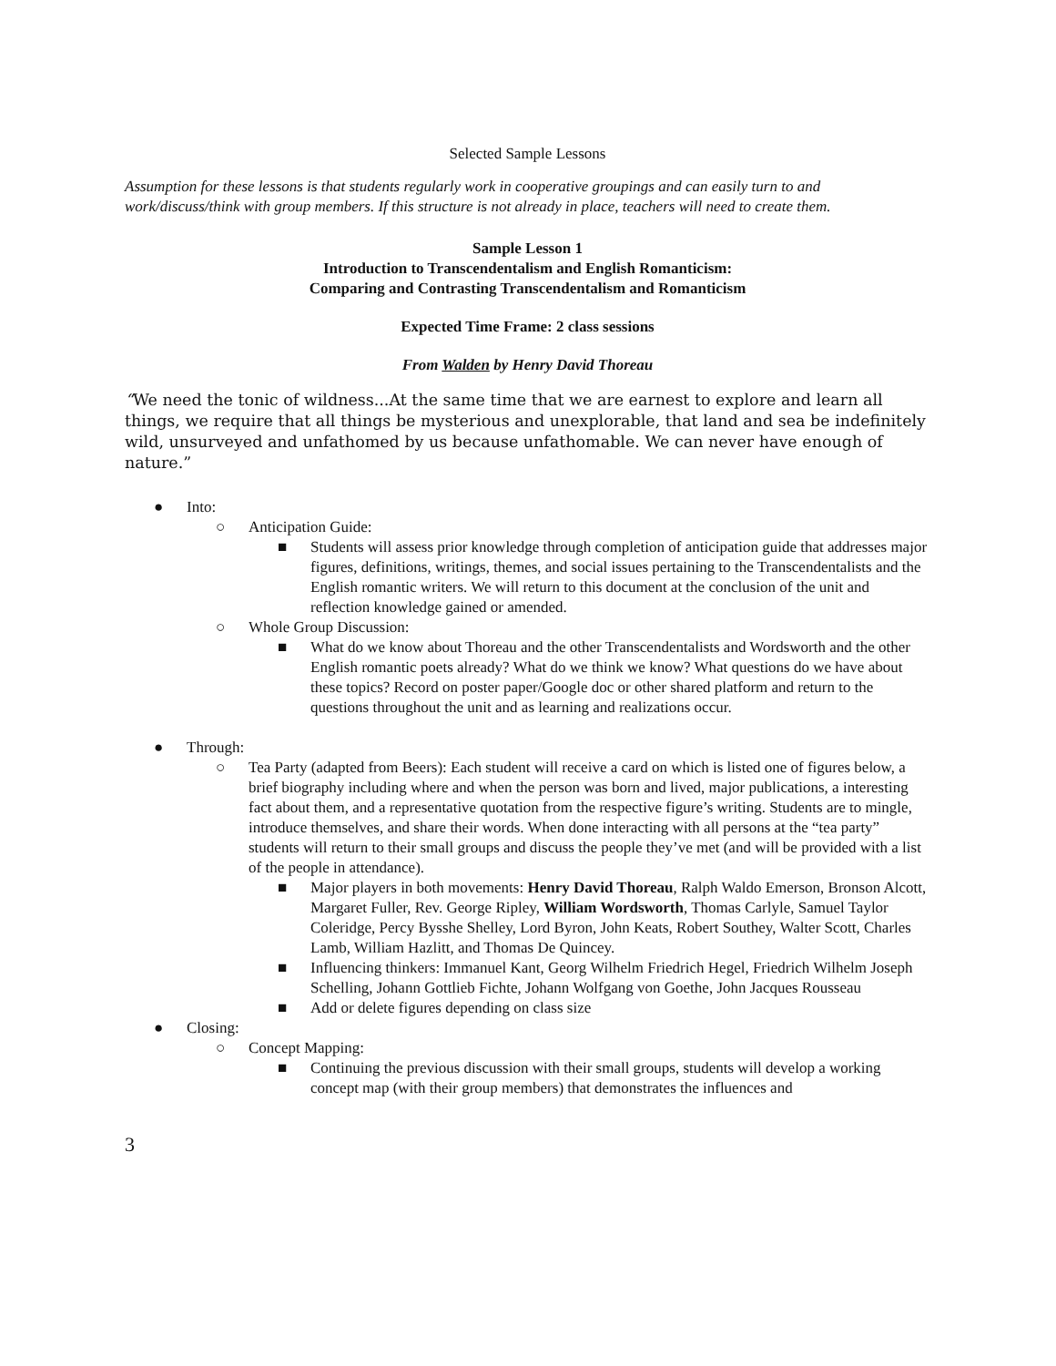Selected Sample Lessons
Assumption for these lessons is that students regularly work in cooperative groupings and can easily turn to and work/discuss/think with group members. If this structure is not already in place, teachers will need to create them.
Sample Lesson 1
Introduction to Transcendentalism and English Romanticism:
Comparing and Contrasting Transcendentalism and Romanticism
Expected Time Frame: 2 class sessions
From Walden by Henry David Thoreau
“We need the tonic of wildness...At the same time that we are earnest to explore and learn all things, we require that all things be mysterious and unexplorable, that land and sea be indefinitely wild, unsurveyed and unfathomed by us because unfathomable. We can never have enough of nature.”
● Into:
○ Anticipation Guide:
■ Students will assess prior knowledge through completion of anticipation guide that addresses major figures, definitions, writings, themes, and social issues pertaining to the Transcendentalists and the English romantic writers. We will return to this document at the conclusion of the unit and reflection knowledge gained or amended.
○ Whole Group Discussion:
■ What do we know about Thoreau and the other Transcendentalists and Wordsworth and the other English romantic poets already? What do we think we know? What questions do we have about these topics? Record on poster paper/Google doc or other shared platform and return to the questions throughout the unit and as learning and realizations occur.
● Through:
○ Tea Party (adapted from Beers): Each student will receive a card on which is listed one of figures below, a brief biography including where and when the person was born and lived, major publications, a interesting fact about them, and a representative quotation from the respective figure’s writing. Students are to mingle, introduce themselves, and share their words. When done interacting with all persons at the “tea party” students will return to their small groups and discuss the people they’ve met (and will be provided with a list of the people in attendance).
■ Major players in both movements: Henry David Thoreau, Ralph Waldo Emerson, Bronson Alcott, Margaret Fuller, Rev. George Ripley, William Wordsworth, Thomas Carlyle, Samuel Taylor Coleridge, Percy Bysshe Shelley, Lord Byron, John Keats, Robert Southey, Walter Scott, Charles Lamb, William Hazlitt, and Thomas De Quincey.
■ Influencing thinkers: Immanuel Kant, Georg Wilhelm Friedrich Hegel, Friedrich Wilhelm Joseph Schelling, Johann Gottlieb Fichte, Johann Wolfgang von Goethe, John Jacques Rousseau
■ Add or delete figures depending on class size
● Closing:
○ Concept Mapping:
■ Continuing the previous discussion with their small groups, students will develop a working concept map (with their group members) that demonstrates the influences and
3